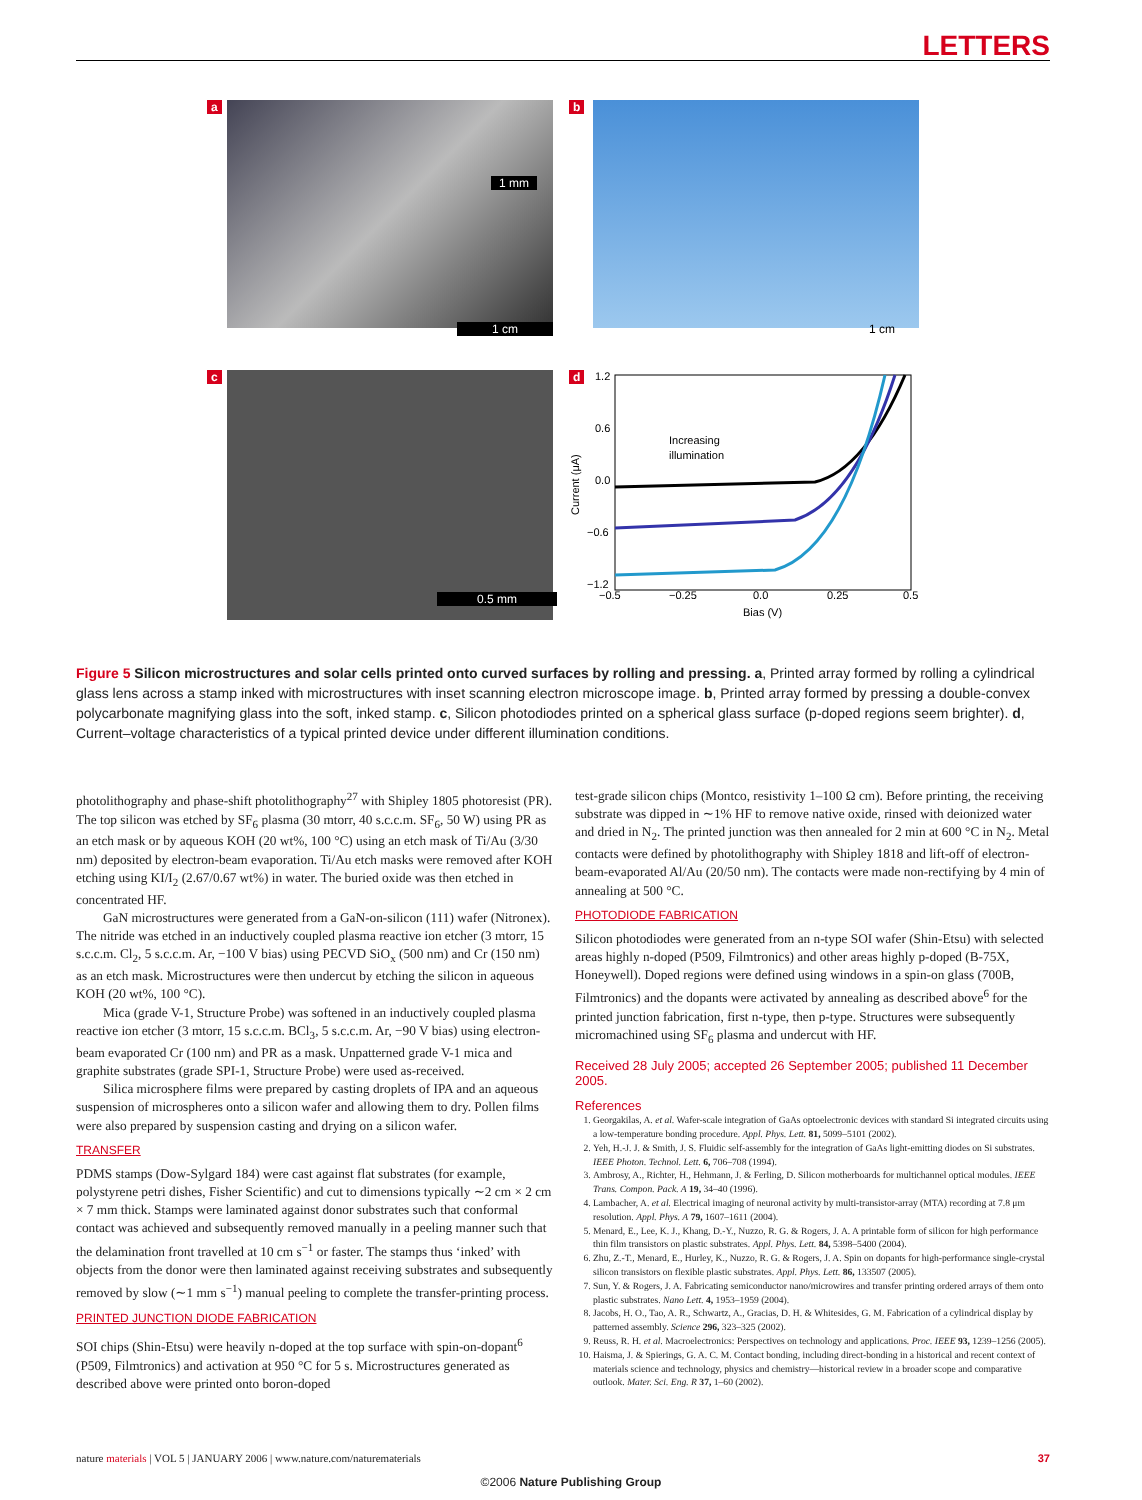LETTERS
a b
c d
1.2
0.6
0.0
−0.6
−1.2
Increasing
illumination
−0.5
−0.25
0.0
0.25
0.5
Bias (V)
Current (μA)
1 mm
1 cm 1 cm
0.5 mm
Figure 5 Silicon microstructures and solar cells printed onto curved surfaces by rolling and pressing. a, Printed array formed by rolling a cylindrical glass lens across a stamp inked with microstructures with inset scanning electron microscope image. b, Printed array formed by pressing a double-convex polycarbonate magnifying glass into the soft, inked stamp. c, Silicon photodiodes printed on a spherical glass surface (p-doped regions seem brighter). d, Current–voltage characteristics of a typical printed device under different illumination conditions.
photolithography and phase-shift photolithography<sup>27</sup> with Shipley 1805 photoresist (PR). The top silicon was etched by SF<sub>6</sub> plasma (30 mtorr, 40 s.c.c.m. SF<sub>6</sub>, 50 W) using PR as an etch mask or by aqueous KOH (20 wt%, 100 °C) using an etch mask of Ti/Au (3/30 nm) deposited by electron-beam evaporation. Ti/Au etch masks were removed after KOH etching using KI/I<sub>2</sub> (2.67/0.67 wt%) in water. The buried oxide was then etched in concentrated HF.
GaN microstructures were generated from a GaN-on-silicon (111) wafer (Nitronex). The nitride was etched in an inductively coupled plasma reactive ion etcher (3 mtorr, 15 s.c.c.m. Cl<sub>2</sub>, 5 s.c.c.m. Ar, −100 V bias) using PECVD SiO<sub>x</sub> (500 nm) and Cr (150 nm) as an etch mask. Microstructures were then undercut by etching the silicon in aqueous KOH (20 wt%, 100 °C).
Mica (grade V-1, Structure Probe) was softened in an inductively coupled plasma reactive ion etcher (3 mtorr, 15 s.c.c.m. BCl<sub>3</sub>, 5 s.c.c.m. Ar, −90 V bias) using electron-beam evaporated Cr (100 nm) and PR as a mask. Unpatterned grade V-1 mica and graphite substrates (grade SPI-1, Structure Probe) were used as-received.
Silica microsphere films were prepared by casting droplets of IPA and an aqueous suspension of microspheres onto a silicon wafer and allowing them to dry. Pollen films were also prepared by suspension casting and drying on a silicon wafer.
TRANSFER
PDMS stamps (Dow-Sylgard 184) were cast against flat substrates (for example, polystyrene petri dishes, Fisher Scientific) and cut to dimensions typically ∼2 cm × 2 cm × 7 mm thick. Stamps were laminated against donor substrates such that conformal contact was achieved and subsequently removed manually in a peeling manner such that the delamination front travelled at 10 cm s<sup>−1</sup> or faster. The stamps thus ‘inked’ with objects from the donor were then laminated against receiving substrates and subsequently removed by slow (∼1 mm s<sup>−1</sup>) manual peeling to complete the transfer-printing process.
PRINTED JUNCTION DIODE FABRICATION
SOI chips (Shin-Etsu) were heavily n-doped at the top surface with spin-on-dopant<sup>6</sup> (P509, Filmtronics) and activation at 950 °C for 5 s. Microstructures generated as described above were printed onto boron-doped
test-grade silicon chips (Montco, resistivity 1–100 Ω cm). Before printing, the receiving substrate was dipped in ∼1% HF to remove native oxide, rinsed with deionized water and dried in N<sub>2</sub>. The printed junction was then annealed for 2 min at 600 °C in N<sub>2</sub>. Metal contacts were defined by photolithography with Shipley 1818 and lift-off of electron-beam-evaporated Al/Au (20/50 nm). The contacts were made non-rectifying by 4 min of annealing at 500 °C.
PHOTODIODE FABRICATION
Silicon photodiodes were generated from an n-type SOI wafer (Shin-Etsu) with selected areas highly n-doped (P509, Filmtronics) and other areas highly p-doped (B-75X, Honeywell). Doped regions were defined using windows in a spin-on glass (700B, Filmtronics) and the dopants were activated by annealing as described above<sup>6</sup> for the printed junction fabrication, first n-type, then p-type. Structures were subsequently micromachined using SF<sub>6</sub> plasma and undercut with HF.
Received 28 July 2005; accepted 26 September 2005; published 11 December 2005.
References
1. Georgakilas, A. et al. Wafer-scale integration of GaAs optoelectronic devices with standard Si integrated circuits using a low-temperature bonding procedure. Appl. Phys. Lett. 81, 5099–5101 (2002).
2. Yeh, H.-J. J. & Smith, J. S. Fluidic self-assembly for the integration of GaAs light-emitting diodes on Si substrates. IEEE Photon. Technol. Lett. 6, 706–708 (1994).
3. Ambrosy, A., Richter, H., Hehmann, J. & Ferling, D. Silicon motherboards for multichannel optical modules. IEEE Trans. Compon. Pack. A 19, 34–40 (1996).
4. Lambacher, A. et al. Electrical imaging of neuronal activity by multi-transistor-array (MTA) recording at 7.8 μm resolution. Appl. Phys. A 79, 1607–1611 (2004).
5. Menard, E., Lee, K. J., Khang, D.-Y., Nuzzo, R. G. & Rogers, J. A. A printable form of silicon for high performance thin film transistors on plastic substrates. Appl. Phys. Lett. 84, 5398–5400 (2004).
6. Zhu, Z.-T., Menard, E., Hurley, K., Nuzzo, R. G. & Rogers, J. A. Spin on dopants for high-performance single-crystal silicon transistors on flexible plastic substrates. Appl. Phys. Lett. 86, 133507 (2005).
7. Sun, Y. & Rogers, J. A. Fabricating semiconductor nano/microwires and transfer printing ordered arrays of them onto plastic substrates. Nano Lett. 4, 1953–1959 (2004).
8. Jacobs, H. O., Tao, A. R., Schwartz, A., Gracias, D. H. & Whitesides, G. M. Fabrication of a cylindrical display by patterned assembly. Science 296, 323–325 (2002).
9. Reuss, R. H. et al. Macroelectronics: Perspectives on technology and applications. Proc. IEEE 93, 1239–1256 (2005).
10. Haisma, J. & Spierings, G. A. C. M. Contact bonding, including direct-bonding in a historical and recent context of materials science and technology, physics and chemistry—historical review in a broader scope and comparative outlook. Mater. Sci. Eng. R 37, 1–60 (2002).
nature materials | VOL 5 | JANUARY 2006 | www.nature.com/naturematerials 37
©2006 Nature Publishing Group